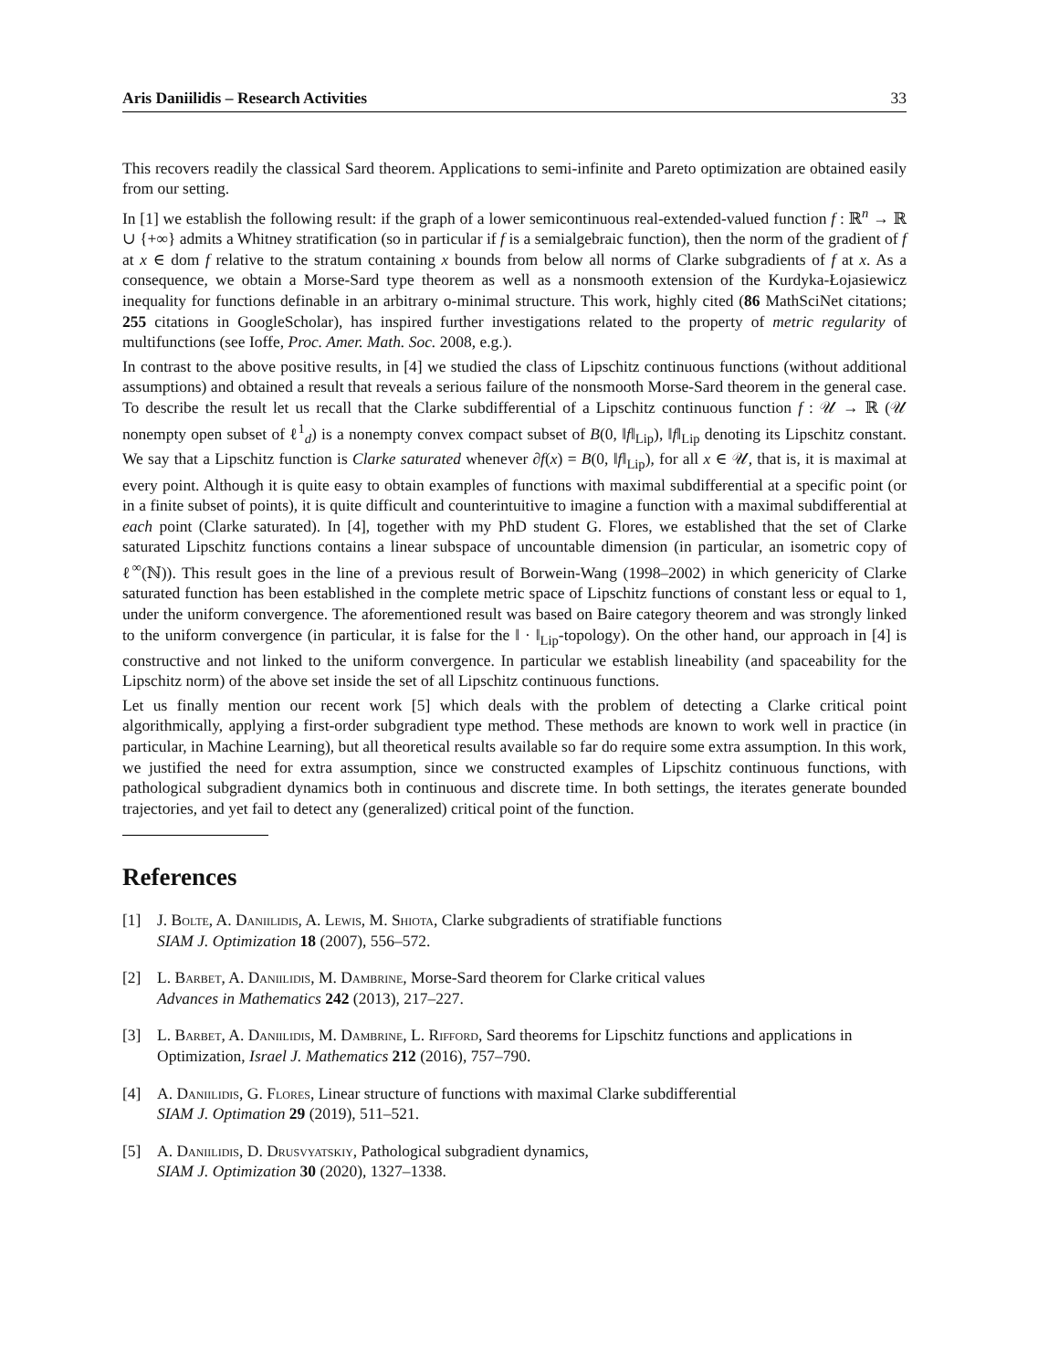Aris Daniilidis – Research Activities 33
This recovers readily the classical Sard theorem. Applications to semi-infinite and Pareto optimization are obtained easily from our setting.
In [1] we establish the following result: if the graph of a lower semicontinuous real-extended-valued function f : ℝ<sup>n</sup> → ℝ ∪ {+∞} admits a Whitney stratification (so in particular if f is a semialgebraic function), then the norm of the gradient of f at x ∈ dom f relative to the stratum containing x bounds from below all norms of Clarke subgradients of f at x. As a consequence, we obtain a Morse-Sard type theorem as well as a nonsmooth extension of the Kurdyka-Łojasiewicz inequality for functions definable in an arbitrary o-minimal structure. This work, highly cited (86 MathSciNet citations; 255 citations in GoogleScholar), has inspired further investigations related to the property of metric regularity of multifunctions (see Ioffe, Proc. Amer. Math. Soc. 2008, e.g.).
In contrast to the above positive results, in [4] we studied the class of Lipschitz continuous functions (without additional assumptions) and obtained a result that reveals a serious failure of the nonsmooth Morse-Sard theorem in the general case. To describe the result let us recall that the Clarke subdifferential of a Lipschitz continuous function f : 𝒰 → ℝ (𝒰 nonempty open subset of ℓ<sup>1</sup><sub>d</sub>) is a nonempty convex compact subset of B(0, ‖f‖<sub>Lip</sub>), ‖f‖<sub>Lip</sub> denoting its Lipschitz constant. We say that a Lipschitz function is Clarke saturated whenever ∂f(x) = B(0, ‖f‖<sub>Lip</sub>), for all x ∈ 𝒰, that is, it is maximal at every point. Although it is quite easy to obtain examples of functions with maximal subdifferential at a specific point (or in a finite subset of points), it is quite difficult and counterintuitive to imagine a function with a maximal subdifferential at each point (Clarke saturated). In [4], together with my PhD student G. Flores, we established that the set of Clarke saturated Lipschitz functions contains a linear subspace of uncountable dimension (in particular, an isometric copy of ℓ<sup>∞</sup>(ℕ)). This result goes in the line of a previous result of Borwein-Wang (1998–2002) in which genericity of Clarke saturated function has been established in the complete metric space of Lipschitz functions of constant less or equal to 1, under the uniform convergence. The aforementioned result was based on Baire category theorem and was strongly linked to the uniform convergence (in particular, it is false for the ‖ · ‖<sub>Lip</sub>-topology). On the other hand, our approach in [4] is constructive and not linked to the uniform convergence. In particular we establish lineability (and spaceability for the Lipschitz norm) of the above set inside the set of all Lipschitz continuous functions.
Let us finally mention our recent work [5] which deals with the problem of detecting a Clarke critical point algorithmically, applying a first-order subgradient type method. These methods are known to work well in practice (in particular, in Machine Learning), but all theoretical results available so far do require some extra assumption. In this work, we justified the need for extra assumption, since we constructed examples of Lipschitz continuous functions, with pathological subgradient dynamics both in continuous and discrete time. In both settings, the iterates generate bounded trajectories, and yet fail to detect any (generalized) critical point of the function.
References
[1] J. Bolte, A. Daniilidis, A. Lewis, M. Shiota, Clarke subgradients of stratifiable functions
SIAM J. Optimization 18 (2007), 556–572.
[2] L. Barbet, A. Daniilidis, M. Dambrine, Morse-Sard theorem for Clarke critical values
Advances in Mathematics 242 (2013), 217–227.
[3] L. Barbet, A. Daniilidis, M. Dambrine, L. Rifford, Sard theorems for Lipschitz functions and applications in Optimization, Israel J. Mathematics 212 (2016), 757–790.
[4] A. Daniilidis, G. Flores, Linear structure of functions with maximal Clarke subdifferential
SIAM J. Optimation 29 (2019), 511–521.
[5] A. Daniilidis, D. Drusvyatskiy, Pathological subgradient dynamics,
SIAM J. Optimization 30 (2020), 1327–1338.